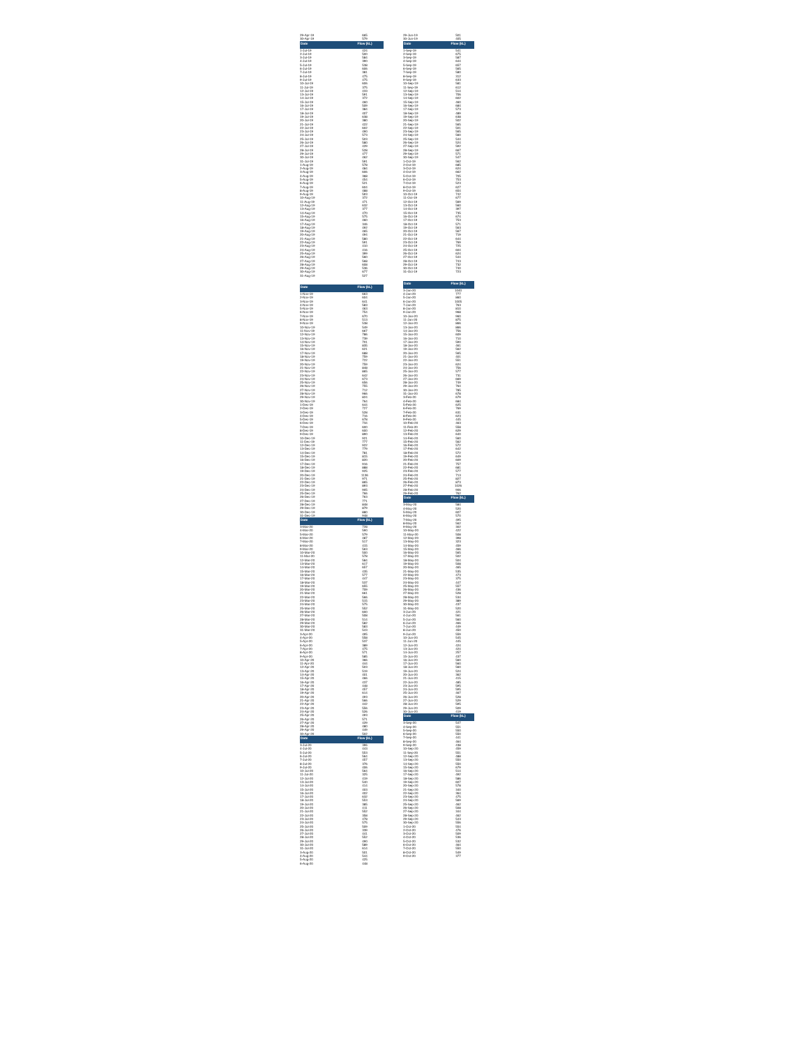| 29-Apr-19 | 665 |
| 30-Apr-19 | 579 |
| Date | Flow (kL) |
| 1-Jul-19 | 424 |
| 2-Jul-19 | 500 |
| 3-Jul-19 | 584 |
| 4-Jul-19 | 390 |
| 5-Jul-19 | 538 |
| 6-Jul-19 | 606 |
| 7-Jul-19 | 381 |
| 8-Jul-19 | 475 |
| 9-Jul-19 | 475 |
| 10-Jul-19 | 606 |
| 11-Jul-19 | 375 |
| 12-Jul-19 | 433 |
| 13-Jul-19 | 591 |
| 14-Jul-19 | 372 |
| 15-Jul-19 | 460 |
| 16-Jul-19 | 509 |
| 17-Jul-19 | 384 |
| 18-Jul-19 | 407 |
| 19-Jul-19 | 638 |
| 20-Jul-19 | 380 |
| 21-Jul-19 | 422 |
| 22-Jul-19 | 602 |
| 23-Jul-19 | 490 |
| 24-Jul-19 | 573 |
| 25-Jul-19 | 503 |
| 26-Jul-19 | 580 |
| 27-Jul-19 | 429 |
| 28-Jul-19 | 528 |
| 29-Jul-19 | 477 |
| 30-Jul-19 | 462 |
| 31-Jul-19 | 591 |
| 1-Aug-19 | 578 |
| 2-Aug-19 | 484 |
| 3-Aug-19 | 606 |
| 4-Aug-19 | 368 |
| 5-Aug-19 | 454 |
| 6-Aug-19 | 521 |
| 7-Aug-19 | 604 |
| 8-Aug-19 | 488 |
| 9-Aug-19 | 593 |
| 10-Aug-19 | 372 |
| 11-Aug-19 | 471 |
| 12-Aug-19 | 632 |
| 13-Aug-19 | 377 |
| 14-Aug-19 | 470 |
| 15-Aug-19 | 575 |
| 16-Aug-19 | 460 |
| 17-Aug-19 | 346 |
| 18-Aug-19 | 492 |
| 19-Aug-19 | 465 |
| 20-Aug-19 | 494 |
| 21-Aug-19 | 580 |
| 22-Aug-19 | 591 |
| 23-Aug-19 | 410 |
| 24-Aug-19 | 416 |
| 25-Aug-19 | 399 |
| 26-Aug-19 | 560 |
| 27-Aug-19 | 568 |
| 28-Aug-19 | 608 |
| 29-Aug-19 | 536 |
| 30-Aug-19 | 677 |
| 31-Aug-19 | 527 |
| Date | Flow (kL) |
| --- | --- |
| 1-Nov-19 | 663 |
| 2-Nov-19 | 604 |
| 3-Nov-19 | 641 |
| 4-Nov-19 | 583 |
| 5-Nov-19 | 463 |
| 6-Nov-19 | 754 |
| 7-Nov-19 | 670 |
| 8-Nov-19 | 513 |
| 9-Nov-19 | 538 |
| 10-Nov-19 | 549 |
| 11-Nov-19 | 667 |
| 12-Nov-19 | 786 |
| 13-Nov-19 | 739 |
| 14-Nov-19 | 701 |
| 15-Nov-19 | 835 |
| 16-Nov-19 | 621 |
| 17-Nov-19 | 688 |
| 18-Nov-19 | 759 |
| 19-Nov-19 | 722 |
| 20-Nov-19 | 759 |
| 21-Nov-19 | 848 |
| 22-Nov-19 | 865 |
| 23-Nov-19 | 642 |
| 24-Nov-19 | 673 |
| 25-Nov-19 | 656 |
| 26-Nov-19 | 755 |
| 27-Nov-19 | 712 |
| 28-Nov-19 | 966 |
| 29-Nov-19 | 824 |
| 30-Nov-19 | 764 |
| 1-Dec-19 | 644 |
| 2-Dec-19 | 727 |
| 3-Dec-19 | 528 |
| 4-Dec-19 | 716 |
| 5-Dec-19 | 678 |
| 6-Dec-19 | 734 |
| 7-Dec-19 | 600 |
| 8-Dec-19 | 600 |
| 9-Dec-19 | 890 |
| 10-Dec-19 | 921 |
| 11-Dec-19 | 777 |
| 12-Dec-19 | 922 |
| 13-Dec-19 | 779 |
| 14-Dec-19 | 781 |
| 15-Dec-19 | 815 |
| 16-Dec-19 | 820 |
| 17-Dec-19 | 916 |
| 18-Dec-19 | 888 |
| 19-Dec-19 | 925 |
| 20-Dec-19 | 1136 |
| 21-Dec-19 | 971 |
| 22-Dec-19 | 865 |
| 23-Dec-19 | 893 |
| 24-Dec-19 | 905 |
| 25-Dec-19 | 766 |
| 26-Dec-19 | 763 |
| 27-Dec-19 | 771 |
| 28-Dec-19 | 848 |
| 29-Dec-19 | 879 |
| 30-Dec-19 | 880 |
| 31-Dec-19 | 948 |
| Date | Flow (kL) |
| 3-Mar-20 | 728 |
| 4-Mar-20 | 590 |
| 5-Mar-20 | 579 |
| 6-Mar-20 | 487 |
| 7-Mar-20 | 517 |
| 8-Mar-20 | 415 |
| 9-Mar-20 | 563 |
| 10-Mar-20 | 500 |
| 11-Mar-20 | 578 |
| 12-Mar-20 | 584 |
| 13-Mar-20 | 617 |
| 14-Mar-20 | 657 |
| 15-Mar-20 | 435 |
| 16-Mar-20 | 577 |
| 17-Mar-20 | 447 |
| 18-Mar-20 | 537 |
| 19-Mar-20 | 655 |
| 20-Mar-20 | 709 |
| 21-Mar-20 | 661 |
| 22-Mar-20 | 566 |
| 23-Mar-20 | 515 |
| 24-Mar-20 | 575 |
| 25-Mar-20 | 552 |
| 26-Mar-20 | 600 |
| 27-Mar-20 | 508 |
| 28-Mar-20 | 514 |
| 29-Mar-20 | 582 |
| 30-Mar-20 | 583 |
| 31-Mar-20 | 543 |
| 3-Apr-20 | 495 |
| 4-Apr-20 | 558 |
| 5-Apr-20 | 537 |
| 6-Apr-20 | 389 |
| 7-Apr-20 | 475 |
| 8-Apr-20 | 571 |
| 9-Apr-20 | 585 |
| 10-Apr-20 | 366 |
| 11-Apr-20 | 444 |
| 12-Apr-20 | 503 |
| 13-Apr-20 | 519 |
| 14-Apr-20 | 401 |
| 15-Apr-20 | 466 |
| 16-Apr-20 | 437 |
| 17-Apr-20 | 448 |
| 18-Apr-20 | 457 |
| 19-Apr-20 | 614 |
| 20-Apr-20 | 493 |
| 21-Apr-20 | 566 |
| 22-Apr-20 | 442 |
| 23-Apr-20 | 556 |
| 24-Apr-20 | 526 |
| 25-Apr-20 | 493 |
| 26-Apr-20 | 571 |
| 27-Apr-20 | 429 |
| 28-Apr-20 | 480 |
| 29-Apr-20 | 449 |
| 30-Apr-20 | 502 |
| Date | Flow (kL) |
| 3-Jul-20 | 396 |
| 4-Jul-20 | 443 |
| 5-Jul-20 | 553 |
| 6-Jul-20 | 564 |
| 7-Jul-20 | 457 |
| 8-Jul-20 | 376 |
| 9-Jul-20 | 406 |
| 10-Jul-20 | 564 |
| 11-Jul-20 | 325 |
| 12-Jul-20 | 419 |
| 13-Jul-20 | 540 |
| 14-Jul-20 | 414 |
| 15-Jul-20 | 403 |
| 16-Jul-20 | 402 |
| 17-Jul-20 | 632 |
| 18-Jul-20 | 553 |
| 19-Jul-20 | 385 |
| 20-Jul-20 | 411 |
| 21-Jul-20 | 552 |
| 22-Jul-20 | 358 |
| 23-Jul-20 | 478 |
| 24-Jul-20 | 575 |
| 25-Jul-20 | 509 |
| 26-Jul-20 | 339 |
| 27-Jul-20 | 441 |
| 28-Jul-20 | 552 |
| 29-Jul-20 | 490 |
| 30-Jul-20 | 589 |
| 31-Jul-20 | 614 |
| 3-Aug-20 | 501 |
| 4-Aug-20 | 544 |
| 5-Aug-20 | 425 |
| 6-Aug-20 | 448 |
| 29-Jun-19 | 501 |
| 30-Jun-19 | 405 |
| Date | Flow (kL) |
| 1-Sep-19 | 541 |
| 2-Sep-19 | 675 |
| 3-Sep-19 | 587 |
| 4-Sep-19 | 644 |
| 5-Sep-19 | 657 |
| 6-Sep-19 | 565 |
| 7-Sep-19 | 580 |
| 8-Sep-19 | 312 |
| 9-Sep-19 | 633 |
| 10-Sep-19 | 581 |
| 11-Sep-19 | 612 |
| 12-Sep-19 | 514 |
| 13-Sep-19 | 706 |
| 14-Sep-19 | 602 |
| 15-Sep-19 | 460 |
| 16-Sep-19 | 684 |
| 17-Sep-19 | 573 |
| 18-Sep-19 | 489 |
| 19-Sep-19 | 638 |
| 20-Sep-19 | 502 |
| 21-Sep-19 | 565 |
| 22-Sep-19 | 501 |
| 23-Sep-19 | 565 |
| 24-Sep-19 | 560 |
| 25-Sep-19 | 544 |
| 26-Sep-19 | 524 |
| 27-Sep-19 | 592 |
| 28-Sep-19 | 667 |
| 29-Sep-19 | 571 |
| 30-Sep-19 | 547 |
| 1-Oct-19 | 562 |
| 2-Oct-19 | 685 |
| 3-Oct-19 | 624 |
| 4-Oct-19 | 662 |
| 5-Oct-19 | 705 |
| 6-Oct-19 | 753 |
| 7-Oct-19 | 523 |
| 8-Oct-19 | 627 |
| 9-Oct-19 | 654 |
| 10-Oct-19 | 742 |
| 11-Oct-19 | 677 |
| 12-Oct-19 | 569 |
| 13-Oct-19 | 560 |
| 14-Oct-19 | 397 |
| 15-Oct-19 | 735 |
| 16-Oct-19 | 674 |
| 17-Oct-19 | 753 |
| 18-Oct-19 | 571 |
| 19-Oct-19 | 563 |
| 20-Oct-19 | 567 |
| 21-Oct-19 | 719 |
| 22-Oct-19 | 644 |
| 23-Oct-19 | 769 |
| 24-Oct-19 | 725 |
| 25-Oct-19 | 604 |
| 26-Oct-19 | 624 |
| 27-Oct-19 | 544 |
| 28-Oct-19 | 743 |
| 29-Oct-19 | 732 |
| 30-Oct-19 | 740 |
| 31-Oct-19 | 723 |
| Date | Flow (kL) |
| --- | --- |
| 3-Jan-20 | 1040 |
| 4-Jan-20 | 777 |
| 5-Jan-20 | 860 |
| 6-Jan-20 | 1005 |
| 7-Jan-20 | 763 |
| 8-Jan-20 | 810 |
| 9-Jan-20 | 968 |
| 10-Jan-20 | 960 |
| 11-Jan-20 | 875 |
| 12-Jan-20 | 866 |
| 13-Jan-20 | 866 |
| 14-Jan-20 | 756 |
| 15-Jan-20 | 609 |
| 16-Jan-20 | 710 |
| 17-Jan-20 | 590 |
| 18-Jan-20 | 461 |
| 19-Jan-20 | 562 |
| 20-Jan-20 | 565 |
| 21-Jan-20 | 401 |
| 22-Jan-20 | 551 |
| 23-Jan-20 | 624 |
| 24-Jan-20 | 756 |
| 25-Jan-20 | 577 |
| 26-Jan-20 | 731 |
| 27-Jan-20 | 669 |
| 28-Jan-20 | 749 |
| 29-Jan-20 | 764 |
| 30-Jan-20 | 785 |
| 31-Jan-20 | 678 |
| 3-Feb-20 | 679 |
| 4-Feb-20 | 684 |
| 5-Feb-20 | 625 |
| 6-Feb-20 | 769 |
| 7-Feb-20 | 631 |
| 8-Feb-20 | 623 |
| 9-Feb-20 | 445 |
| 10-Feb-20 | 463 |
| 11-Feb-20 | 558 |
| 12-Feb-20 | 629 |
| 13-Feb-20 | 640 |
| 14-Feb-20 | 560 |
| 15-Feb-20 | 562 |
| 16-Feb-20 | 572 |
| 17-Feb-20 | 642 |
| 18-Feb-20 | 572 |
| 19-Feb-20 | 649 |
| 20-Feb-20 | 609 |
| 21-Feb-20 | 757 |
| 22-Feb-20 | 681 |
| 23-Feb-20 | 577 |
| 24-Feb-20 | 713 |
| 25-Feb-20 | 827 |
| 26-Feb-20 | 873 |
| 27-Feb-20 | 1026 |
| 28-Feb-20 | 906 |
| 29-Feb-20 | 762 |
| Date | Flow (kL) |
| 3-May-20 | 584 |
| 4-May-20 | 520 |
| 5-May-20 | 607 |
| 6-May-20 | 570 |
| 7-May-20 | 495 |
| 8-May-20 | 562 |
| 9-May-20 | 302 |
| 10-May-20 | 422 |
| 11-May-20 | 508 |
| 12-May-20 | 398 |
| 13-May-20 | 323 |
| 14-May-20 | 459 |
| 15-May-20 | 466 |
| 16-May-20 | 565 |
| 17-May-20 | 502 |
| 18-May-20 | 504 |
| 19-May-20 | 508 |
| 20-May-20 | 465 |
| 21-May-20 | 535 |
| 22-May-20 | 473 |
| 23-May-20 | 375 |
| 24-May-20 | 447 |
| 25-May-20 | 557 |
| 26-May-20 | 436 |
| 27-May-20 | 528 |
| 28-May-20 | 534 |
| 29-May-20 | 389 |
| 30-May-20 | 437 |
| 31-May-20 | 520 |
| 3-Jun-20 | 421 |
| 4-Jun-20 | 561 |
| 5-Jun-20 | 560 |
| 6-Jun-20 | 466 |
| 7-Jun-20 | 449 |
| 8-Jun-20 | 450 |
| 9-Jun-20 | 559 |
| 10-Jun-20 | 545 |
| 11-Jun-20 | 445 |
| 12-Jun-20 | 424 |
| 13-Jun-20 | 424 |
| 14-Jun-20 | 257 |
| 15-Jun-20 | 437 |
| 16-Jun-20 | 560 |
| 17-Jun-20 | 560 |
| 18-Jun-20 | 560 |
| 19-Jun-20 | 524 |
| 20-Jun-20 | 362 |
| 21-Jun-20 | 415 |
| 22-Jun-20 | 485 |
| 23-Jun-20 | 595 |
| 24-Jun-20 | 595 |
| 25-Jun-20 | 467 |
| 26-Jun-20 | 528 |
| 27-Jun-20 | 529 |
| 28-Jun-20 | 595 |
| 29-Jun-20 | 509 |
| 30-Jun-20 | 419 |
| Date | Flow (kL) |
| 3-Sep-20 | 547 |
| 4-Sep-20 | 551 |
| 5-Sep-20 | 550 |
| 6-Sep-20 | 550 |
| 7-Sep-20 | 441 |
| 8-Sep-20 | 464 |
| 9-Sep-20 | 438 |
| 10-Sep-20 | 459 |
| 11-Sep-20 | 551 |
| 12-Sep-20 | 488 |
| 13-Sep-20 | 550 |
| 14-Sep-20 | 550 |
| 15-Sep-20 | 679 |
| 16-Sep-20 | 514 |
| 17-Sep-20 | 492 |
| 18-Sep-20 | 586 |
| 19-Sep-20 | 607 |
| 20-Sep-20 | 578 |
| 21-Sep-20 | 340 |
| 22-Sep-20 | 364 |
| 23-Sep-20 | 475 |
| 24-Sep-20 | 569 |
| 25-Sep-20 | 462 |
| 26-Sep-20 | 508 |
| 27-Sep-20 | 344 |
| 28-Sep-20 | 462 |
| 29-Sep-20 | 543 |
| 30-Sep-20 | 556 |
| 1-Oct-20 | 554 |
| 2-Oct-20 | 476 |
| 3-Oct-20 | 509 |
| 4-Oct-20 | 536 |
| 5-Oct-20 | 532 |
| 6-Oct-20 | 464 |
| 7-Oct-20 | 550 |
| 8-Oct-20 | 549 |
| 9-Oct-20 | 377 |